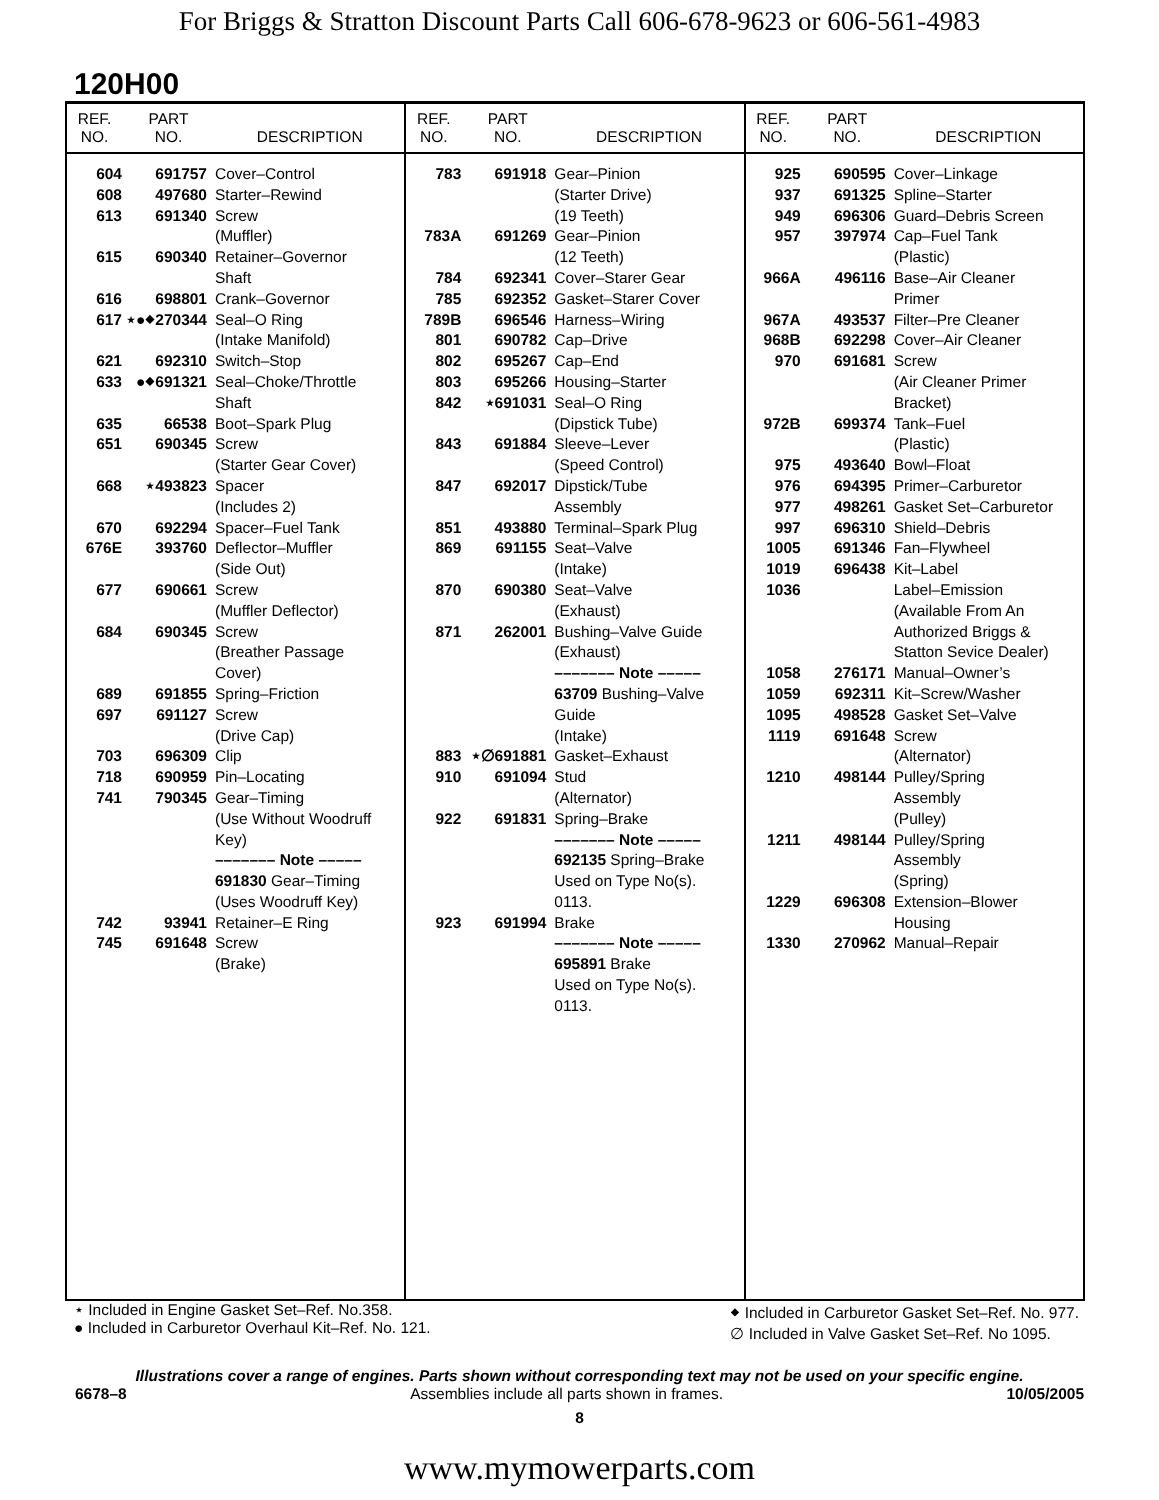For Briggs & Stratton Discount Parts Call 606-678-9623 or 606-561-4983
120H00
| REF. NO. | PART NO. | DESCRIPTION |
| --- | --- | --- |
| 604 | 691757 | Cover–Control |
| 608 | 497680 | Starter–Rewind |
| 613 | 691340 | Screw (Muffler) |
| 615 | 690340 | Retainer–Governor Shaft |
| 616 | 698801 | Crank–Governor |
| 617 | ⋆●⬥270344 | Seal–O Ring (Intake Manifold) |
| 621 | 692310 | Switch–Stop |
| 633 | ●⬥691321 | Seal–Choke/Throttle Shaft |
| 635 | 66538 | Boot–Spark Plug |
| 651 | 690345 | Screw (Starter Gear Cover) |
| 668 | ⋆493823 | Spacer (Includes 2) |
| 670 | 692294 | Spacer–Fuel Tank |
| 676E | 393760 | Deflector–Muffler (Side Out) |
| 677 | 690661 | Screw (Muffler Deflector) |
| 684 | 690345 | Screw (Breather Passage Cover) |
| 689 | 691855 | Spring–Friction |
| 697 | 691127 | Screw (Drive Cap) |
| 703 | 696309 | Clip |
| 718 | 690959 | Pin–Locating |
| 741 | 790345 | Gear–Timing (Use Without Woodruff Key) ––––––– Note ––––– 691830 Gear–Timing (Uses Woodruff Key) |
| 742 | 93941 | Retainer–E Ring |
| 745 | 691648 | Screw (Brake) |
| REF. NO. | PART NO. | DESCRIPTION |
| --- | --- | --- |
| 783 | 691918 | Gear–Pinion (Starter Drive) (19 Teeth) |
| 783A | 691269 | Gear–Pinion (12 Teeth) |
| 784 | 692341 | Cover–Starer Gear |
| 785 | 692352 | Gasket–Starer Cover |
| 789B | 696546 | Harness–Wiring |
| 801 | 690782 | Cap–Drive |
| 802 | 695267 | Cap–End |
| 803 | 695266 | Housing–Starter |
| 842 | ⋆691031 | Seal–O Ring (Dipstick Tube) |
| 843 | 691884 | Sleeve–Lever (Speed Control) |
| 847 | 692017 | Dipstick/Tube Assembly |
| 851 | 493880 | Terminal–Spark Plug |
| 869 | 691155 | Seat–Valve (Intake) |
| 870 | 690380 | Seat–Valve (Exhaust) |
| 871 | 262001 | Bushing–Valve Guide (Exhaust) ––––––– Note ––––– 63709 Bushing–Valve Guide (Intake) |
| 883 | ⋆∅691881 | Gasket–Exhaust |
| 910 | 691094 | Stud (Alternator) |
| 922 | 691831 | Spring–Brake ––––––– Note ––––– 692135 Spring–Brake Used on Type No(s). 0113. |
| 923 | 691994 | Brake ––––––– Note ––––– 695891 Brake Used on Type No(s). 0113. |
| REF. NO. | PART NO. | DESCRIPTION |
| --- | --- | --- |
| 925 | 690595 | Cover–Linkage |
| 937 | 691325 | Spline–Starter |
| 949 | 696306 | Guard–Debris Screen |
| 957 | 397974 | Cap–Fuel Tank (Plastic) |
| 966A | 496116 | Base–Air Cleaner Primer |
| 967A | 493537 | Filter–Pre Cleaner |
| 968B | 692298 | Cover–Air Cleaner |
| 970 | 691681 | Screw (Air Cleaner Primer Bracket) |
| 972B | 699374 | Tank–Fuel (Plastic) |
| 975 | 493640 | Bowl–Float |
| 976 | 694395 | Primer–Carburetor |
| 977 | 498261 | Gasket Set–Carburetor |
| 997 | 696310 | Shield–Debris |
| 1005 | 691346 | Fan–Flywheel |
| 1019 | 696438 | Kit–Label |
| 1036 | | Label–Emission (Available From An Authorized Briggs & Statton Sevice Dealer) |
| 1058 | 276171 | Manual–Owner’s |
| 1059 | 692311 | Kit–Screw/Washer |
| 1095 | 498528 | Gasket Set–Valve |
| 1119 | 691648 | Screw (Alternator) |
| 1210 | 498144 | Pulley/Spring Assembly (Pulley) |
| 1211 | 498144 | Pulley/Spring Assembly (Spring) |
| 1229 | 696308 | Extension–Blower Housing |
| 1330 | 270962 | Manual–Repair |
⋆ Included in Engine Gasket Set–Ref. No.358.
● Included in Carburetor Overhaul Kit–Ref. No. 121.
⬥ Included in Carburetor Gasket Set–Ref. No. 977.
∅ Included in Valve Gasket Set–Ref. No 1095.
Illustrations cover a range of engines. Parts shown without corresponding text may not be used on your specific engine.
6678–8 Assemblies include all parts shown in frames. 10/05/2005
8
www.mymowerparts.com